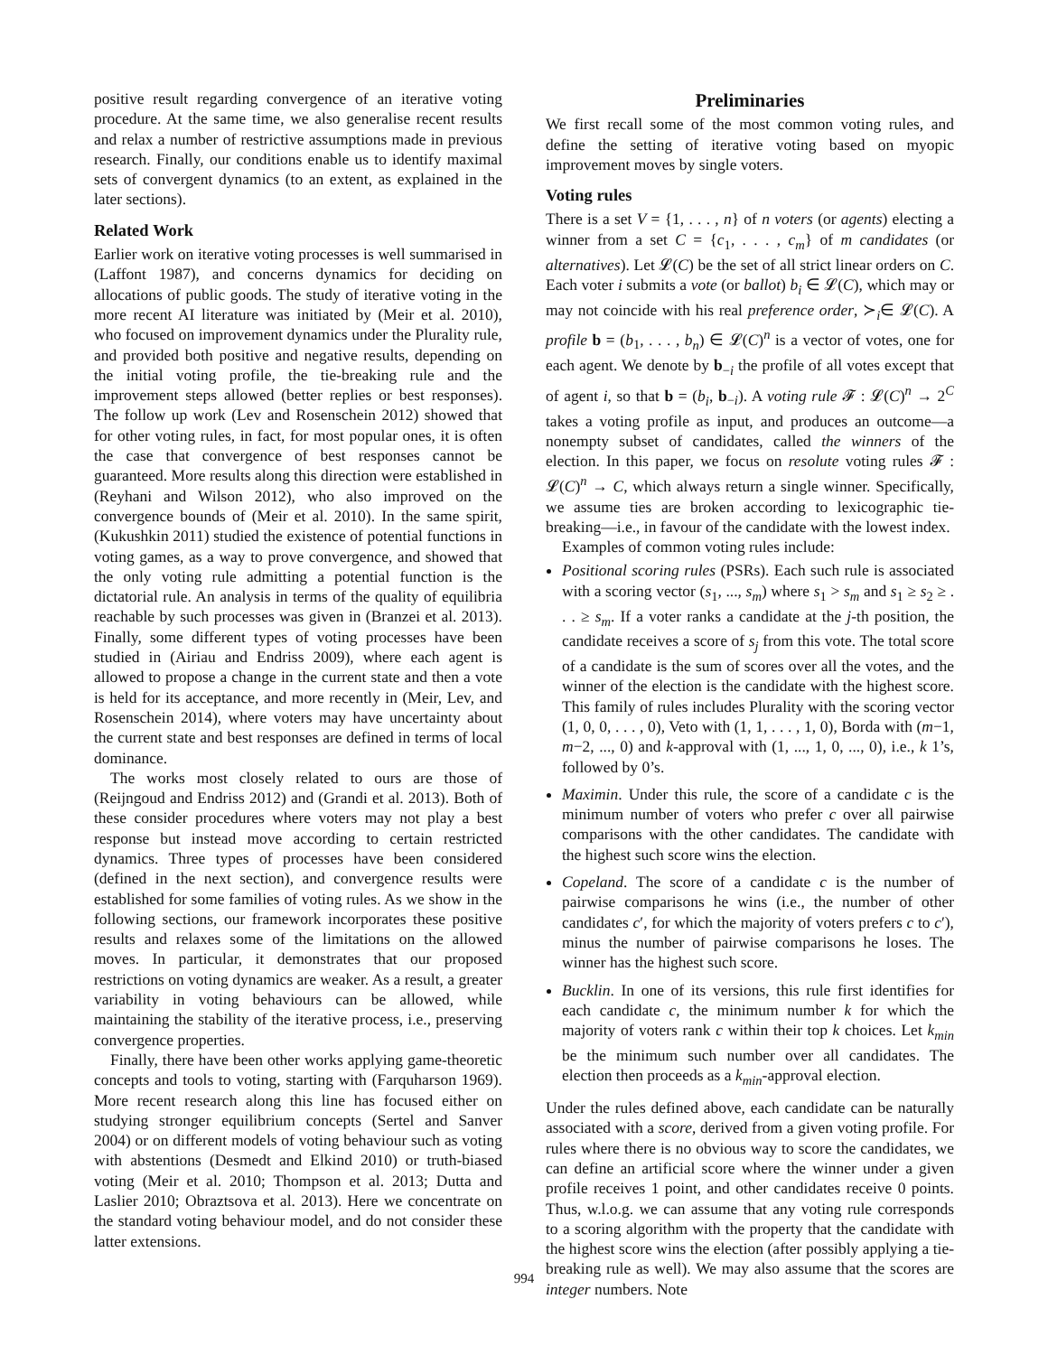positive result regarding convergence of an iterative voting procedure. At the same time, we also generalise recent results and relax a number of restrictive assumptions made in previous research. Finally, our conditions enable us to identify maximal sets of convergent dynamics (to an extent, as explained in the later sections).
Related Work
Earlier work on iterative voting processes is well summarised in (Laffont 1987), and concerns dynamics for deciding on allocations of public goods. The study of iterative voting in the more recent AI literature was initiated by (Meir et al. 2010), who focused on improvement dynamics under the Plurality rule, and provided both positive and negative results, depending on the initial voting profile, the tie-breaking rule and the improvement steps allowed (better replies or best responses). The follow up work (Lev and Rosenschein 2012) showed that for other voting rules, in fact, for most popular ones, it is often the case that convergence of best responses cannot be guaranteed. More results along this direction were established in (Reyhani and Wilson 2012), who also improved on the convergence bounds of (Meir et al. 2010). In the same spirit, (Kukushkin 2011) studied the existence of potential functions in voting games, as a way to prove convergence, and showed that the only voting rule admitting a potential function is the dictatorial rule. An analysis in terms of the quality of equilibria reachable by such processes was given in (Branzei et al. 2013). Finally, some different types of voting processes have been studied in (Airiau and Endriss 2009), where each agent is allowed to propose a change in the current state and then a vote is held for its acceptance, and more recently in (Meir, Lev, and Rosenschein 2014), where voters may have uncertainty about the current state and best responses are defined in terms of local dominance.
The works most closely related to ours are those of (Reijngoud and Endriss 2012) and (Grandi et al. 2013). Both of these consider procedures where voters may not play a best response but instead move according to certain restricted dynamics. Three types of processes have been considered (defined in the next section), and convergence results were established for some families of voting rules. As we show in the following sections, our framework incorporates these positive results and relaxes some of the limitations on the allowed moves. In particular, it demonstrates that our proposed restrictions on voting dynamics are weaker. As a result, a greater variability in voting behaviours can be allowed, while maintaining the stability of the iterative process, i.e., preserving convergence properties.
Finally, there have been other works applying game-theoretic concepts and tools to voting, starting with (Farquharson 1969). More recent research along this line has focused either on studying stronger equilibrium concepts (Sertel and Sanver 2004) or on different models of voting behaviour such as voting with abstentions (Desmedt and Elkind 2010) or truth-biased voting (Meir et al. 2010; Thompson et al. 2013; Dutta and Laslier 2010; Obraztsova et al. 2013). Here we concentrate on the standard voting behaviour model, and do not consider these latter extensions.
Preliminaries
We first recall some of the most common voting rules, and define the setting of iterative voting based on myopic improvement moves by single voters.
Voting rules
There is a set V = {1, . . . , n} of n voters (or agents) electing a winner from a set C = {c<sub>1</sub>, . . . , c<sub>m</sub>} of m candidates (or alternatives). Let 𝓛(C) be the set of all strict linear orders on C. Each voter i submits a vote (or ballot) b<sub>i</sub> ∈ 𝓛(C), which may or may not coincide with his real preference order, ≻<sub>i</sub>∈ 𝓛(C). A profile b = (b<sub>1</sub>, . . . , b<sub>n</sub>) ∈ 𝓛(C)<sup>n</sup> is a vector of votes, one for each agent. We denote by b<sub>−i</sub> the profile of all votes except that of agent i, so that b = (b<sub>i</sub>, b<sub>−i</sub>). A voting rule 𝓕 : 𝓛(C)<sup>n</sup> → 2<sup>C</sup> takes a voting profile as input, and produces an outcome—a nonempty subset of candidates, called the winners of the election. In this paper, we focus on resolute voting rules 𝓕 : 𝓛(C)<sup>n</sup> → C, which always return a single winner. Specifically, we assume ties are broken according to lexicographic tie-breaking—i.e., in favour of the candidate with the lowest index.
Examples of common voting rules include:
Positional scoring rules (PSRs). Each such rule is associated with a scoring vector (s<sub>1</sub>, ..., s<sub>m</sub>) where s<sub>1</sub> > s<sub>m</sub> and s<sub>1</sub> ≥ s<sub>2</sub> ≥ . . . ≥ s<sub>m</sub>. If a voter ranks a candidate at the j-th position, the candidate receives a score of s<sub>j</sub> from this vote. The total score of a candidate is the sum of scores over all the votes, and the winner of the election is the candidate with the highest score. This family of rules includes Plurality with the scoring vector (1, 0, 0, . . . , 0), Veto with (1, 1, . . . , 1, 0), Borda with (m−1, m−2, ..., 0) and k-approval with (1, ..., 1, 0, ..., 0), i.e., k 1’s, followed by 0’s.
Maximin. Under this rule, the score of a candidate c is the minimum number of voters who prefer c over all pairwise comparisons with the other candidates. The candidate with the highest such score wins the election.
Copeland. The score of a candidate c is the number of pairwise comparisons he wins (i.e., the number of other candidates c′, for which the majority of voters prefers c to c′), minus the number of pairwise comparisons he loses. The winner has the highest such score.
Bucklin. In one of its versions, this rule first identifies for each candidate c, the minimum number k for which the majority of voters rank c within their top k choices. Let k<sub>min</sub> be the minimum such number over all candidates. The election then proceeds as a k<sub>min</sub>-approval election.
Under the rules defined above, each candidate can be naturally associated with a score, derived from a given voting profile. For rules where there is no obvious way to score the candidates, we can define an artificial score where the winner under a given profile receives 1 point, and other candidates receive 0 points. Thus, w.l.o.g. we can assume that any voting rule corresponds to a scoring algorithm with the property that the candidate with the highest score wins the election (after possibly applying a tie-breaking rule as well). We may also assume that the scores are integer numbers. Note
994